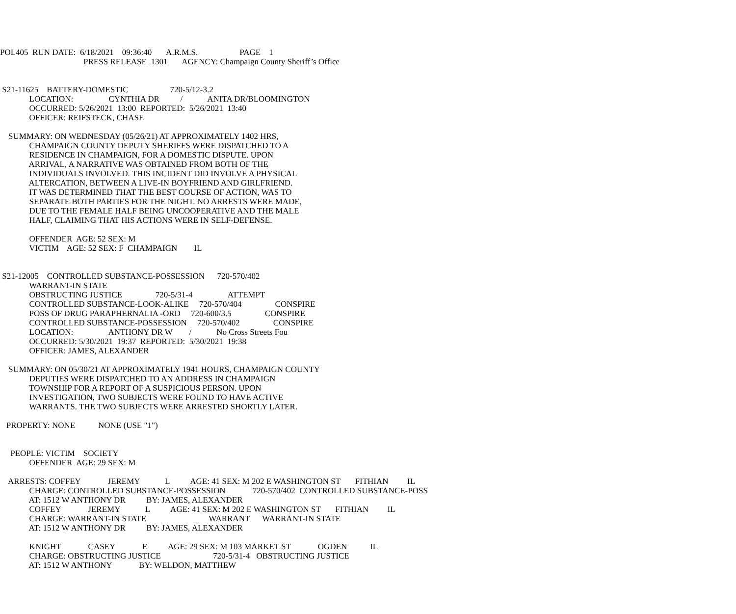POL405  RUN DATE:  6/18/2021    09:36:40       A.R.M.S.                    PAGE    1
                                        PRESS RELEASE  1301       AGENCY: Champaign County Sheriff’s Office


 S21-11625    BATTERY-DOMESTIC                    720-5/12-3.2
              LOCATION:                 CYNTHIA DR          /            ANITA DR/BLOOMINGTON
              OCCURRED: 5/26/2021  13:00  REPORTED:  5/26/2021  13:40
              OFFICER: REIFSTECK, CHASE

    SUMMARY: ON WEDNESDAY (05/26/21) AT APPROXIMATELY 1402 HRS,
              CHAMPAIGN COUNTY DEPUTY SHERIFFS WERE DISPATCHED TO A
              RESIDENCE IN CHAMPAIGN, FOR A DOMESTIC DISPUTE. UPON
              ARRIVAL, A NARRATIVE WAS OBTAINED FROM BOTH OF THE
              INDIVIDUALS INVOLVED. THIS INCIDENT DID INVOLVE A PHYSICAL
              ALTERCATION, BETWEEN A LIVE-IN BOYFRIEND AND GIRLFRIEND.
              IT WAS DETERMINED THAT THE BEST COURSE OF ACTION, WAS TO
              SEPARATE BOTH PARTIES FOR THE NIGHT. NO ARRESTS WERE MADE,
              DUE TO THE FEMALE HALF BEING UNCOOPERATIVE AND THE MALE
              HALF, CLAIMING THAT HIS ACTIONS WERE IN SELF-DEFENSE.

              OFFENDER  AGE: 52 SEX: M
              VICTIM    AGE: 52 SEX: F  CHAMPAIGN        IL


 S21-12005    CONTROLLED SUBSTANCE-POSSESSION      720-570/402
              WARRANT-IN STATE
              OBSTRUCTING JUSTICE                720-5/31-4                 ATTEMPT
              CONTROLLED SUBSTANCE-LOOK-ALIKE     720-570/404                CONSPIRE
              POSS OF DRUG PARAPHERNALIA -ORD     720-600/3.5                CONSPIRE
              CONTROLLED SUBSTANCE-POSSESSION     720-570/402                CONSPIRE
              LOCATION:                 ANTHONY DR W        /            No Cross Streets Fou
              OCCURRED: 5/30/2021  19:37  REPORTED:  5/30/2021  19:38
              OFFICER: JAMES, ALEXANDER

    SUMMARY: ON 05/30/21 AT APPROXIMATELY 1941 HOURS, CHAMPAIGN COUNTY
              DEPUTIES WERE DISPATCHED TO AN ADDRESS IN CHAMPAIGN
              TOWNSHIP FOR A REPORT OF A SUSPICIOUS PERSON. UPON
              INVESTIGATION, TWO SUBJECTS WERE FOUND TO HAVE ACTIVE
              WARRANTS. THE TWO SUBJECTS WERE ARRESTED SHORTLY LATER.

   PROPERTY: NONE           NONE (USE "1")


     PEOPLE: VICTIM    SOCIETY
              OFFENDER  AGE: 29 SEX: M

    ARRESTS: COFFEY             JEREMY            L          AGE: 41 SEX: M 202 E WASHINGTON ST       FITHIAN         IL
              CHARGE: CONTROLLED SUBSTANCE-POSSESSION             720-570/402  CONTROLLED SUBSTANCE-POSS
              AT: 1512 W ANTHONY DR          BY: JAMES, ALEXANDER
              COFFEY             JEREMY            L          AGE: 41 SEX: M 202 E WASHINGTON ST       FITHIAN         IL
              CHARGE: WARRANT-IN STATE                              WARRANT      WARRANT-IN STATE
              AT: 1512 W ANTHONY DR          BY: JAMES, ALEXANDER

              KNIGHT             CASEY             E          AGE: 29 SEX: M 103 MARKET ST             OGDEN           IL
              CHARGE: OBSTRUCTING JUSTICE                         720-5/31-4   OBSTRUCTING JUSTICE
              AT: 1512 W ANTHONY             BY: WELDON, MATTHEW